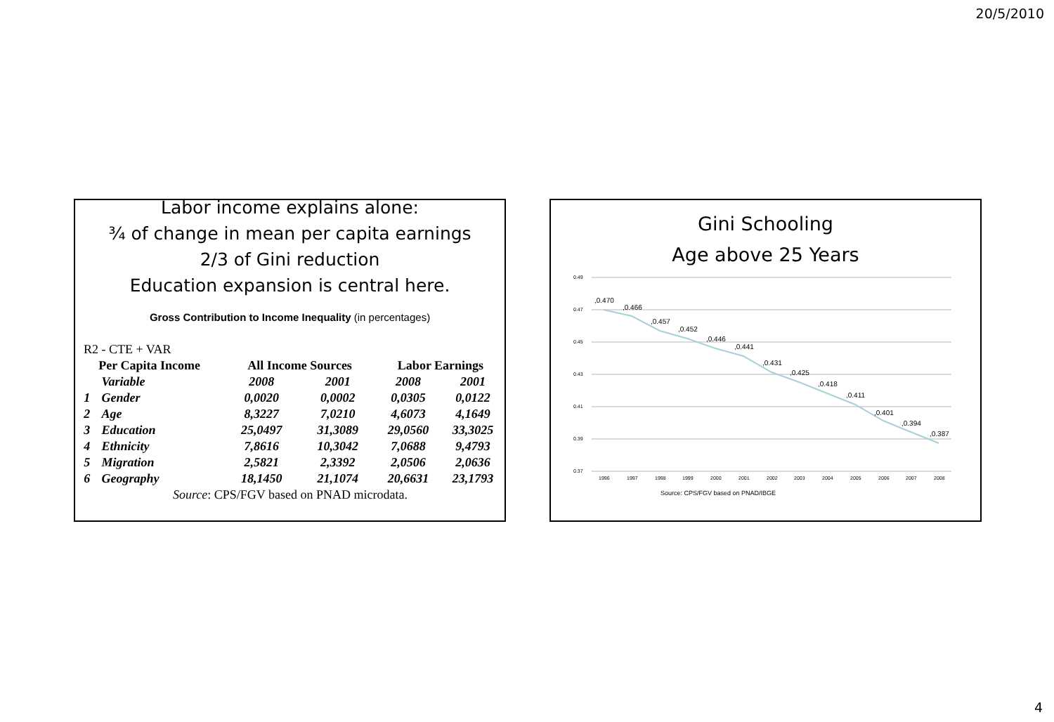20/5/2010
Labor income explains alone:
¾ of change in mean per capita earnings
2/3 of Gini reduction
Education expansion is central here.
Gross Contribution to Income Inequality (in percentages)
| R2 - CTE + VAR | | | | | |
| Per Capita Income | | All Income Sources | | Labor Earnings | |
| | Variable | 2008 | 2001 | 2008 | 2001 |
| 1 | Gender | 0,0020 | 0,0002 | 0,0305 | 0,0122 |
| 2 | Age | 8,3227 | 7,0210 | 4,6073 | 4,1649 |
| 3 | Education | 25,0497 | 31,3089 | 29,0560 | 33,3025 |
| 4 | Ethnicity | 7,8616 | 10,3042 | 7,0688 | 9,4793 |
| 5 | Migration | 2,5821 | 2,3392 | 2,0506 | 2,0636 |
| 6 | Geography | 18,1450 | 21,1074 | 20,6631 | 23,1793 |
| Source : CPS/FGV based on PNAD microdata. | | | | | |
Gini Schooling
Age above 25 Years
0.49
0.47
0.45
0.43
0.41
0.39
0.37
,0.470
,0.466
,0.457
,0.452
,0.446
,0.441
,0.431
,0.425
,0.418
,0.411
,0.401
,0.394
,0.387
1996
1997
1998
1999
2000
2001
2002
2003
2004
2005
2006
2007
2008
Source: CPS/FGV based on PNAD/IBGE
4